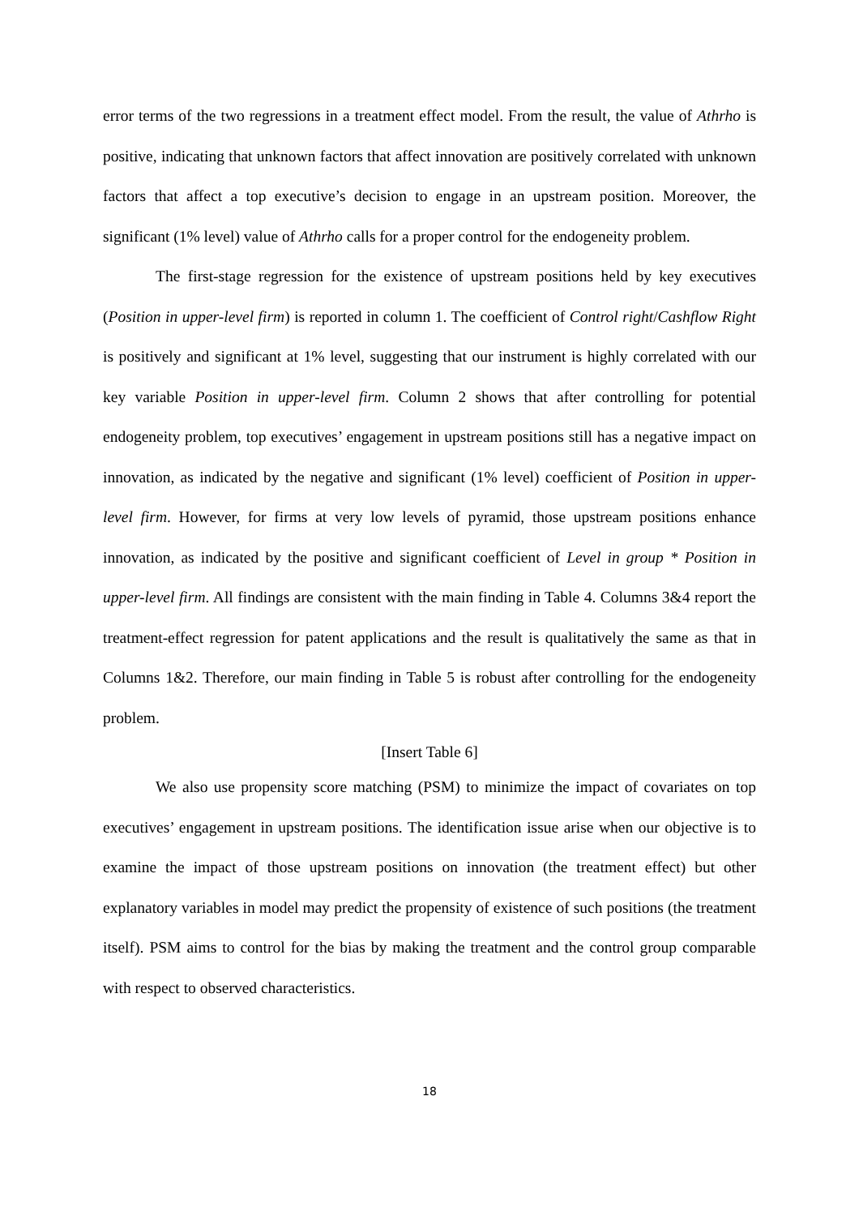error terms of the two regressions in a treatment effect model. From the result, the value of Athrho is positive, indicating that unknown factors that affect innovation are positively correlated with unknown factors that affect a top executive’s decision to engage in an upstream position. Moreover, the significant (1% level) value of Athrho calls for a proper control for the endogeneity problem.
The first-stage regression for the existence of upstream positions held by key executives (Position in upper-level firm) is reported in column 1. The coefficient of Control right/Cashflow Right is positively and significant at 1% level, suggesting that our instrument is highly correlated with our key variable Position in upper-level firm. Column 2 shows that after controlling for potential endogeneity problem, top executives’ engagement in upstream positions still has a negative impact on innovation, as indicated by the negative and significant (1% level) coefficient of Position in upper-level firm. However, for firms at very low levels of pyramid, those upstream positions enhance innovation, as indicated by the positive and significant coefficient of Level in group * Position in upper-level firm. All findings are consistent with the main finding in Table 4. Columns 3&4 report the treatment-effect regression for patent applications and the result is qualitatively the same as that in Columns 1&2. Therefore, our main finding in Table 5 is robust after controlling for the endogeneity problem.
[Insert Table 6]
We also use propensity score matching (PSM) to minimize the impact of covariates on top executives’ engagement in upstream positions. The identification issue arise when our objective is to examine the impact of those upstream positions on innovation (the treatment effect) but other explanatory variables in model may predict the propensity of existence of such positions (the treatment itself). PSM aims to control for the bias by making the treatment and the control group comparable with respect to observed characteristics.
18